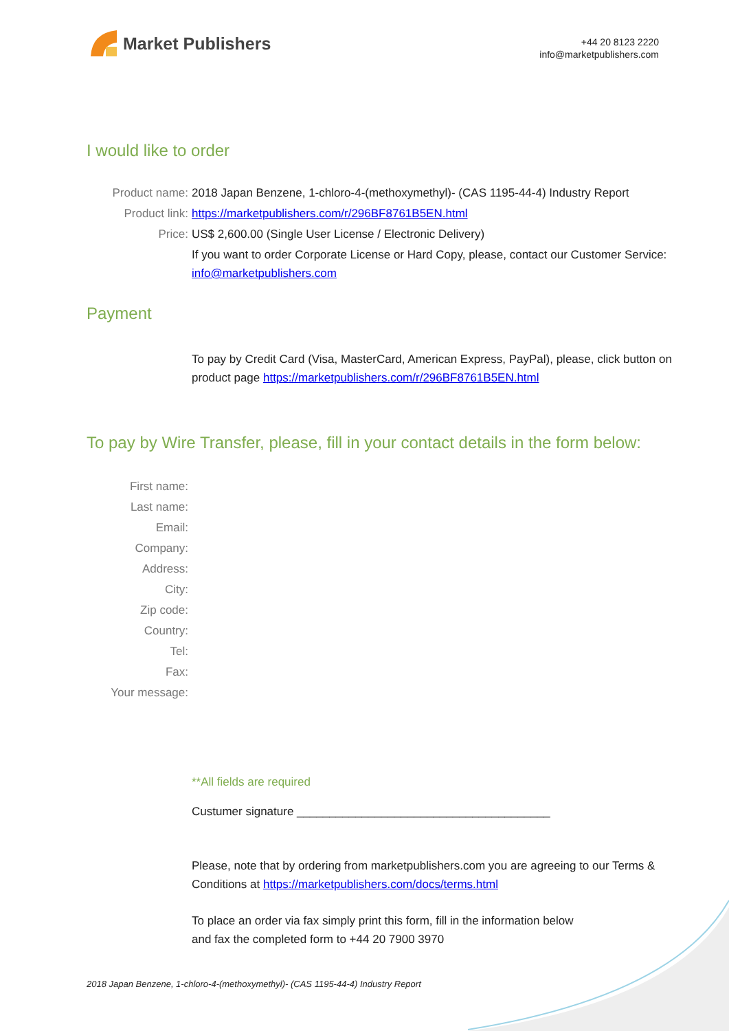Market Publishers
+44 20 8123 2220
info@marketpublishers.com
I would like to order
Product name: 2018 Japan Benzene, 1-chloro-4-(methoxymethyl)- (CAS 1195-44-4) Industry Report
Product link: https://marketpublishers.com/r/296BF8761B5EN.html
Price: US$ 2,600.00 (Single User License / Electronic Delivery)
If you want to order Corporate License or Hard Copy, please, contact our Customer Service:
info@marketpublishers.com
Payment
To pay by Credit Card (Visa, MasterCard, American Express, PayPal), please, click button on product page https://marketpublishers.com/r/296BF8761B5EN.html
To pay by Wire Transfer, please, fill in your contact details in the form below:
First name:
Last name:
Email:
Company:
Address:
City:
Zip code:
Country:
Tel:
Fax:
Your message:
**All fields are required
Custumer signature _______________________________________
Please, note that by ordering from marketpublishers.com you are agreeing to our Terms & Conditions at https://marketpublishers.com/docs/terms.html
To place an order via fax simply print this form, fill in the information below
and fax the completed form to +44 20 7900 3970
2018 Japan Benzene, 1-chloro-4-(methoxymethyl)- (CAS 1195-44-4) Industry Report